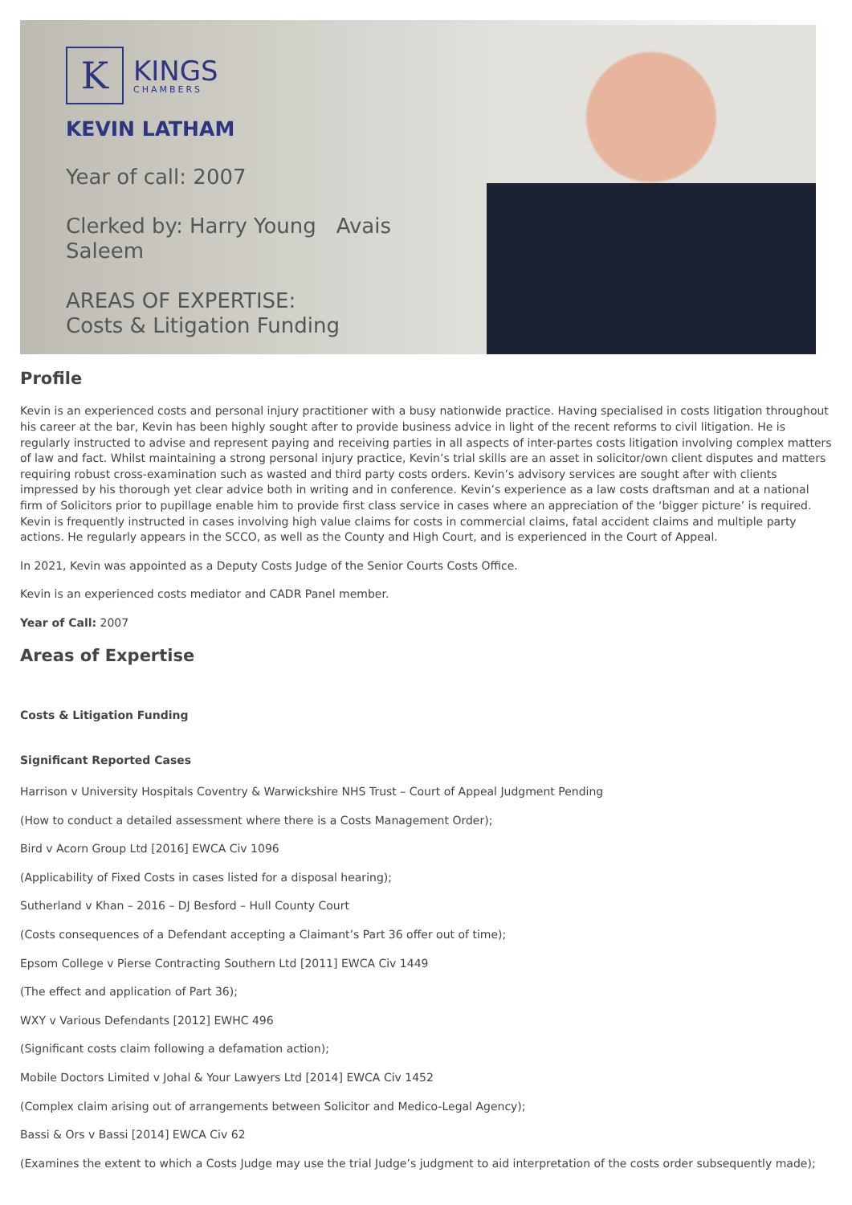K
KINGS
CHAMBERS
KEVIN LATHAM
Year of call: 2007
Clerked by: Harry Young Avais Saleem
AREAS OF EXPERTISE:
Costs & Litigation Funding
Profile
Kevin is an experienced costs and personal injury practitioner with a busy nationwide practice. Having specialised in costs litigation throughout his career at the bar, Kevin has been highly sought after to provide business advice in light of the recent reforms to civil litigation. He is regularly instructed to advise and represent paying and receiving parties in all aspects of inter-partes costs litigation involving complex matters of law and fact. Whilst maintaining a strong personal injury practice, Kevin’s trial skills are an asset in solicitor/own client disputes and matters requiring robust cross-examination such as wasted and third party costs orders. Kevin’s advisory services are sought after with clients impressed by his thorough yet clear advice both in writing and in conference. Kevin’s experience as a law costs draftsman and at a national firm of Solicitors prior to pupillage enable him to provide first class service in cases where an appreciation of the ‘bigger picture’ is required. Kevin is frequently instructed in cases involving high value claims for costs in commercial claims, fatal accident claims and multiple party actions. He regularly appears in the SCCO, as well as the County and High Court, and is experienced in the Court of Appeal.
In 2021, Kevin was appointed as a Deputy Costs Judge of the Senior Courts Costs Office.
Kevin is an experienced costs mediator and CADR Panel member.
Year of Call: 2007
Areas of Expertise
Costs & Litigation Funding
Significant Reported Cases
Harrison v University Hospitals Coventry & Warwickshire NHS Trust – Court of Appeal Judgment Pending
(How to conduct a detailed assessment where there is a Costs Management Order);
Bird v Acorn Group Ltd [2016] EWCA Civ 1096
(Applicability of Fixed Costs in cases listed for a disposal hearing);
Sutherland v Khan – 2016 – DJ Besford – Hull County Court
(Costs consequences of a Defendant accepting a Claimant’s Part 36 offer out of time);
Epsom College v Pierse Contracting Southern Ltd [2011] EWCA Civ 1449
(The effect and application of Part 36);
WXY v Various Defendants [2012] EWHC 496
(Significant costs claim following a defamation action);
Mobile Doctors Limited v Johal & Your Lawyers Ltd [2014] EWCA Civ 1452
(Complex claim arising out of arrangements between Solicitor and Medico-Legal Agency);
Bassi & Ors v Bassi [2014] EWCA Civ 62
(Examines the extent to which a Costs Judge may use the trial Judge’s judgment to aid interpretation of the costs order subsequently made);